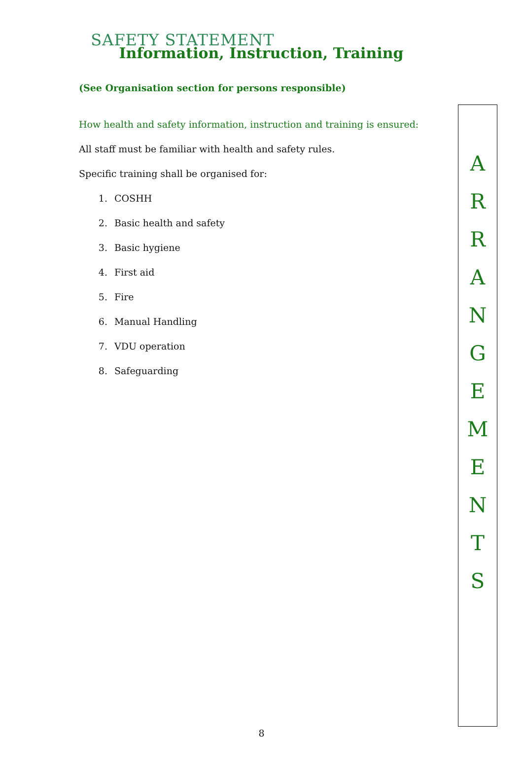SAFETY STATEMENT
Information, Instruction, Training
(See Organisation section for persons responsible)
How health and safety information, instruction and training is ensured:
All staff must be familiar with health and safety rules.
Specific training shall be organised for:
1. COSHH
2. Basic health and safety
3. Basic hygiene
4. First aid
5. Fire
6. Manual Handling
7. VDU operation
8. Safeguarding
A
R
R
A
N
G
E
M
E
N
T
S
8